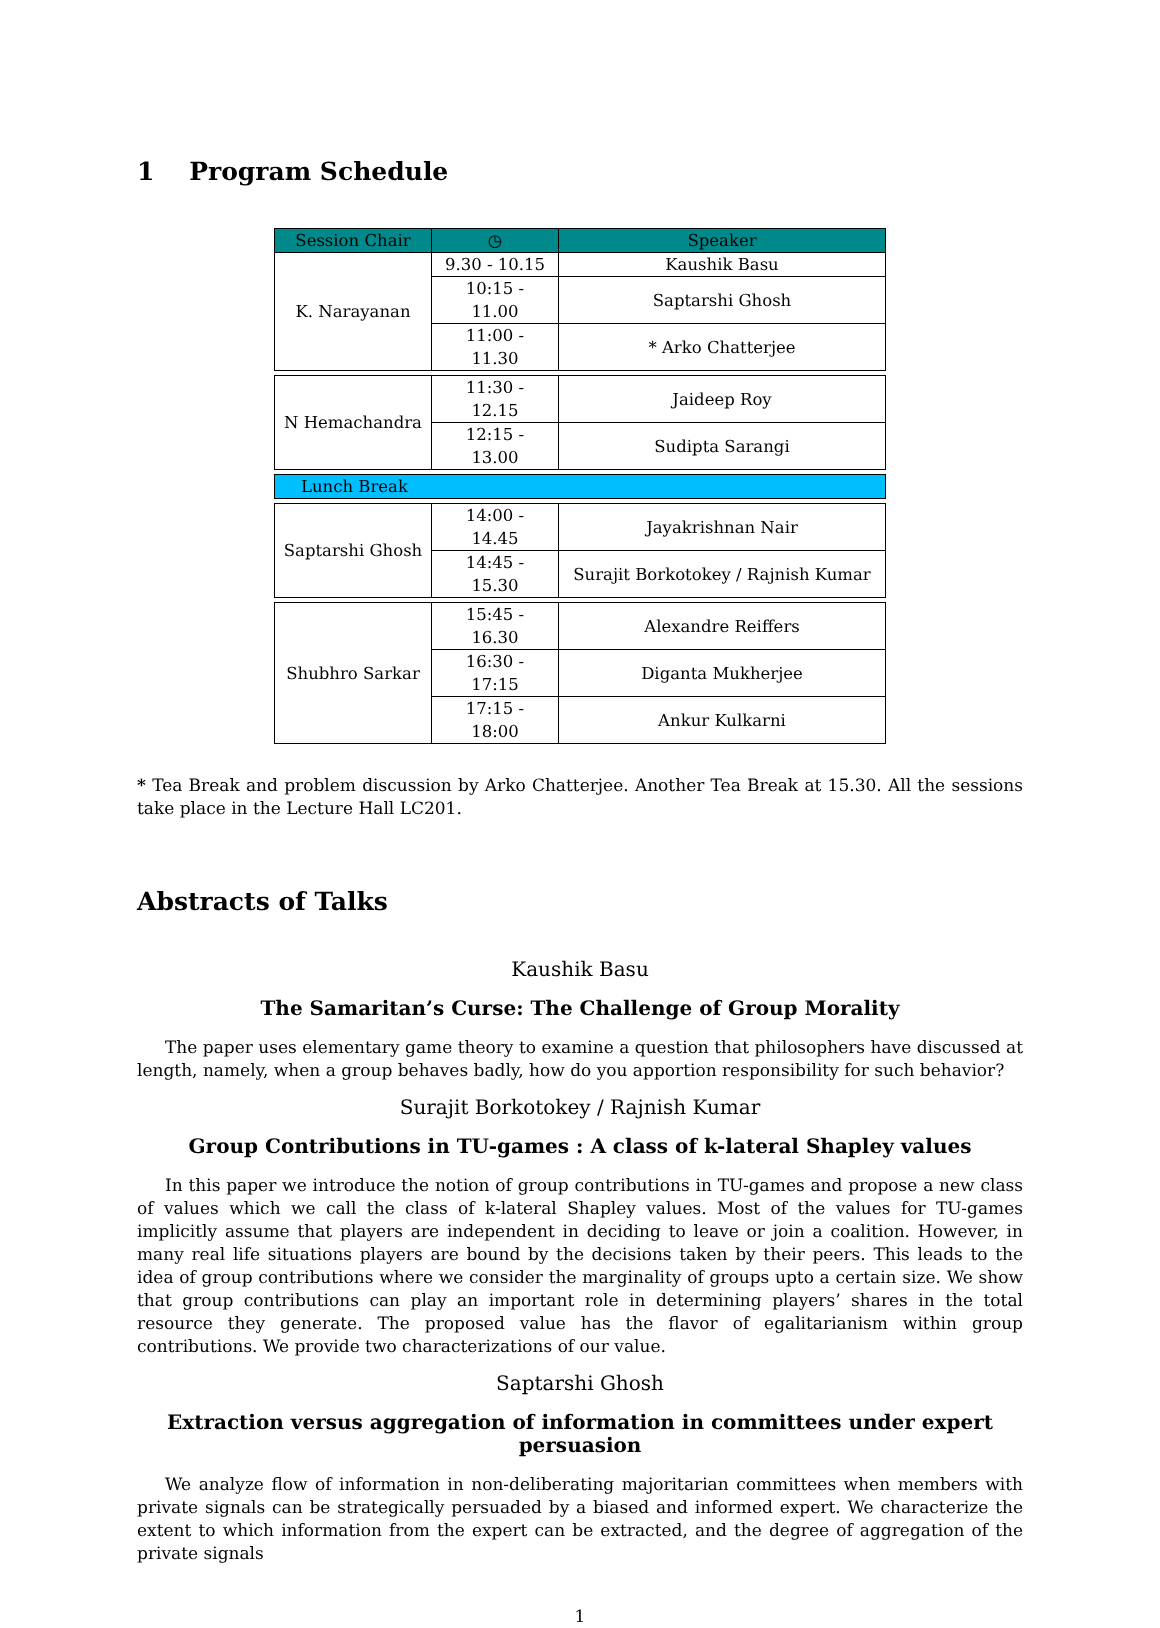1 Program Schedule
| Session Chair | ◷ | Speaker |
| K. Narayanan | 9.30 - 10.15 | Kaushik Basu |
| | 10:15 - 11.00 | Saptarshi Ghosh |
| | 11:00 - 11.30 | * Arko Chatterjee |
| N Hemachandra | 11:30 - 12.15 | Jaideep Roy |
| | 12:15 - 13.00 | Sudipta Sarangi |
| Lunch Break | | |
| Saptarshi Ghosh | 14:00 - 14.45 | Jayakrishnan Nair |
| | 14:45 - 15.30 | Surajit Borkotokey / Rajnish Kumar |
| Shubhro Sarkar | 15:45 - 16.30 | Alexandre Reiffers |
| | 16:30 - 17:15 | Diganta Mukherjee |
| | 17:15 - 18:00 | Ankur Kulkarni |
* Tea Break and problem discussion by Arko Chatterjee. Another Tea Break at 15.30. All the sessions take place in the Lecture Hall LC201.
Abstracts of Talks
Kaushik Basu
The Samaritan’s Curse: The Challenge of Group Morality
The paper uses elementary game theory to examine a question that philosophers have discussed at length, namely, when a group behaves badly, how do you apportion responsibility for such behavior?
Surajit Borkotokey / Rajnish Kumar
Group Contributions in TU-games : A class of k-lateral Shapley values
In this paper we introduce the notion of group contributions in TU-games and propose a new class of values which we call the class of k-lateral Shapley values. Most of the values for TU-games implicitly assume that players are independent in deciding to leave or join a coalition. However, in many real life situations players are bound by the decisions taken by their peers. This leads to the idea of group contributions where we consider the marginality of groups upto a certain size. We show that group contributions can play an important role in determining players’ shares in the total resource they generate. The proposed value has the flavor of egalitarianism within group contributions. We provide two characterizations of our value.
Saptarshi Ghosh
Extraction versus aggregation of information in committees under expert persuasion
We analyze flow of information in non-deliberating majoritarian committees when members with private signals can be strategically persuaded by a biased and informed expert. We characterize the extent to which information from the expert can be extracted, and the degree of aggregation of the private signals
1